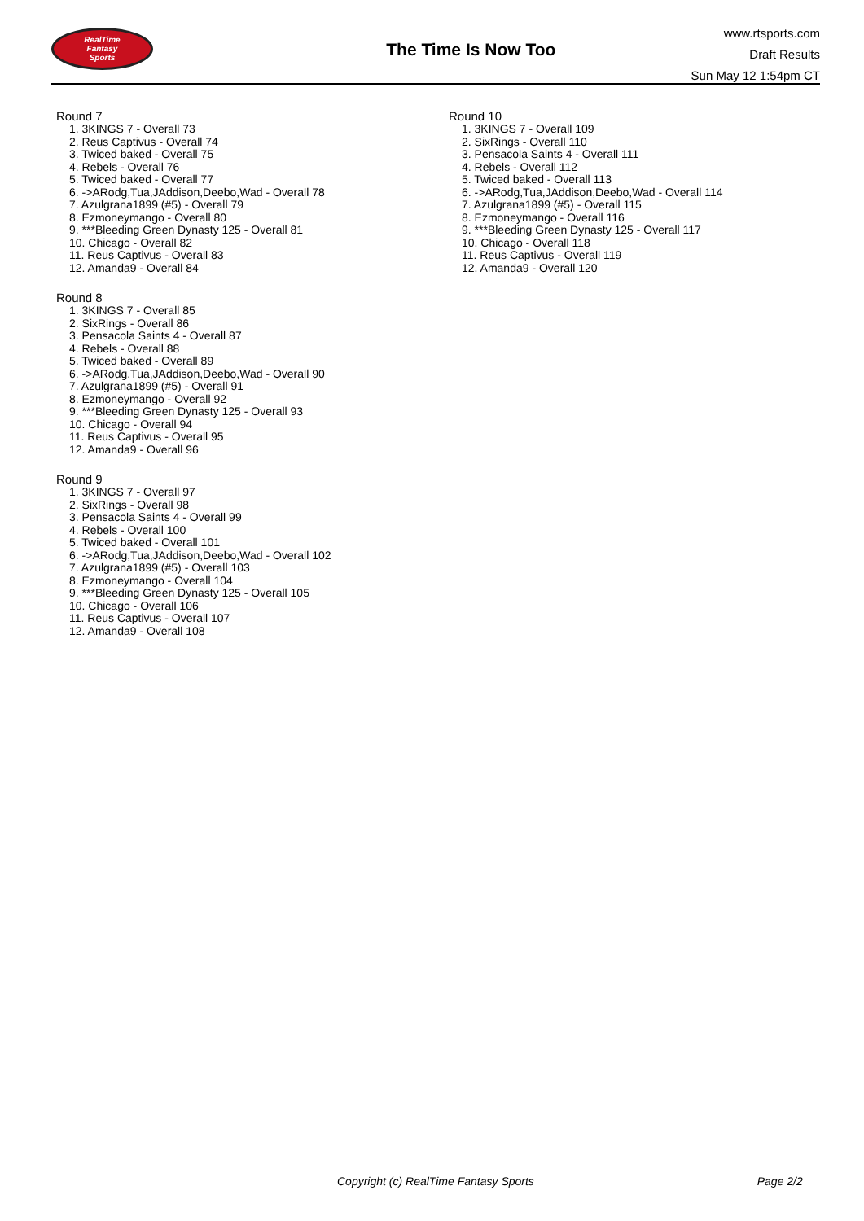RealTime
Fantasy
Sports
The Time Is Now Too
www.rtsports.com
Draft Results
Sun May 12 1:54pm CT
Round 7
1. 3KINGS 7 - Overall 73
2. Reus Captivus - Overall 74
3. Twiced baked - Overall 75
4. Rebels - Overall 76
5. Twiced baked - Overall 77
6. ->ARodg,Tua,JAddison,Deebo,Wad - Overall 78
7. Azulgrana1899 (#5) - Overall 79
8. Ezmoneymango - Overall 80
9. ***Bleeding Green Dynasty 125 - Overall 81
10. Chicago - Overall 82
11. Reus Captivus - Overall 83
12. Amanda9 - Overall 84
Round 8
1. 3KINGS 7 - Overall 85
2. SixRings - Overall 86
3. Pensacola Saints 4 - Overall 87
4. Rebels - Overall 88
5. Twiced baked - Overall 89
6. ->ARodg,Tua,JAddison,Deebo,Wad - Overall 90
7. Azulgrana1899 (#5) - Overall 91
8. Ezmoneymango - Overall 92
9. ***Bleeding Green Dynasty 125 - Overall 93
10. Chicago - Overall 94
11. Reus Captivus - Overall 95
12. Amanda9 - Overall 96
Round 9
1. 3KINGS 7 - Overall 97
2. SixRings - Overall 98
3. Pensacola Saints 4 - Overall 99
4. Rebels - Overall 100
5. Twiced baked - Overall 101
6. ->ARodg,Tua,JAddison,Deebo,Wad - Overall 102
7. Azulgrana1899 (#5) - Overall 103
8. Ezmoneymango - Overall 104
9. ***Bleeding Green Dynasty 125 - Overall 105
10. Chicago - Overall 106
11. Reus Captivus - Overall 107
12. Amanda9 - Overall 108
Round 10
1. 3KINGS 7 - Overall 109
2. SixRings - Overall 110
3. Pensacola Saints 4 - Overall 111
4. Rebels - Overall 112
5. Twiced baked - Overall 113
6. ->ARodg,Tua,JAddison,Deebo,Wad - Overall 114
7. Azulgrana1899 (#5) - Overall 115
8. Ezmoneymango - Overall 116
9. ***Bleeding Green Dynasty 125 - Overall 117
10. Chicago - Overall 118
11. Reus Captivus - Overall 119
12. Amanda9 - Overall 120
Copyright (c) RealTime Fantasy Sports Page 2/2